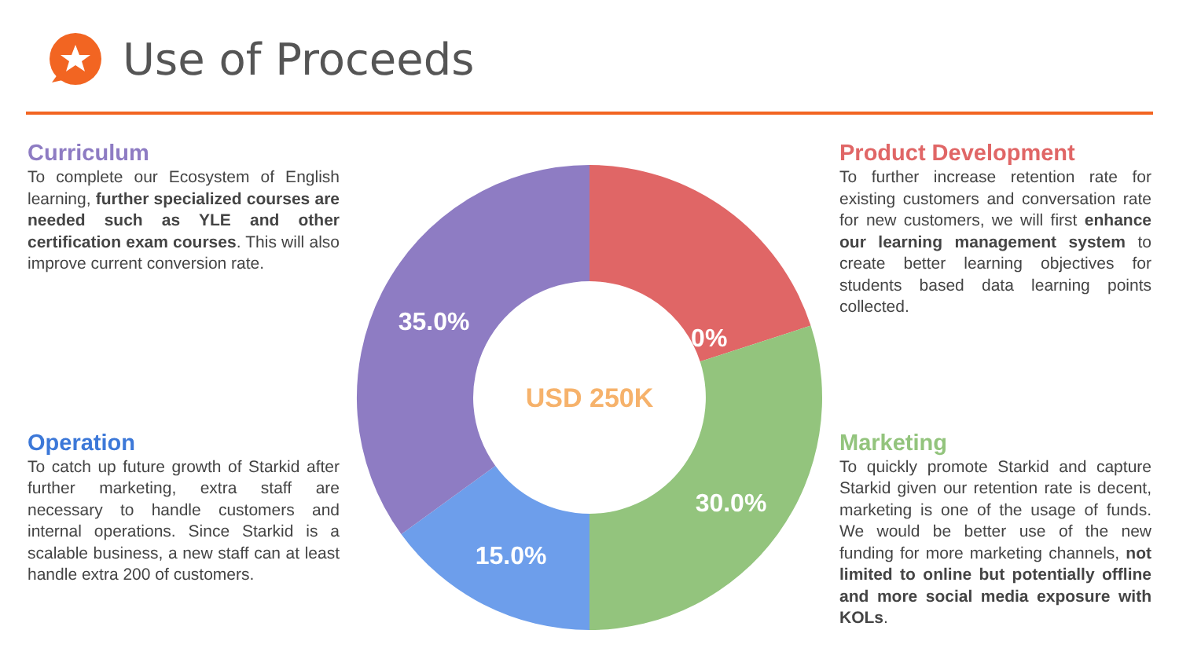Use of Proceeds
Curriculum
To complete our Ecosystem of English learning, further specialized courses are needed such as YLE and other certification exam courses. This will also improve current conversion rate.
Operation
To catch up future growth of Starkid after further marketing, extra staff are necessary to handle customers and internal operations. Since Starkid is a scalable business, a new staff can at least handle extra 200 of customers.
20.0%
30.0%
15.0%
35.0%
USD 250K
Product Development
To further increase retention rate for existing customers and conversation rate for new customers, we will first enhance our learning management system to create better learning objectives for students based data learning points collected.
Marketing
To quickly promote Starkid and capture Starkid given our retention rate is decent, marketing is one of the usage of funds. We would be better use of the new funding for more marketing channels, not limited to online but potentially offline and more social media exposure with KOLs.